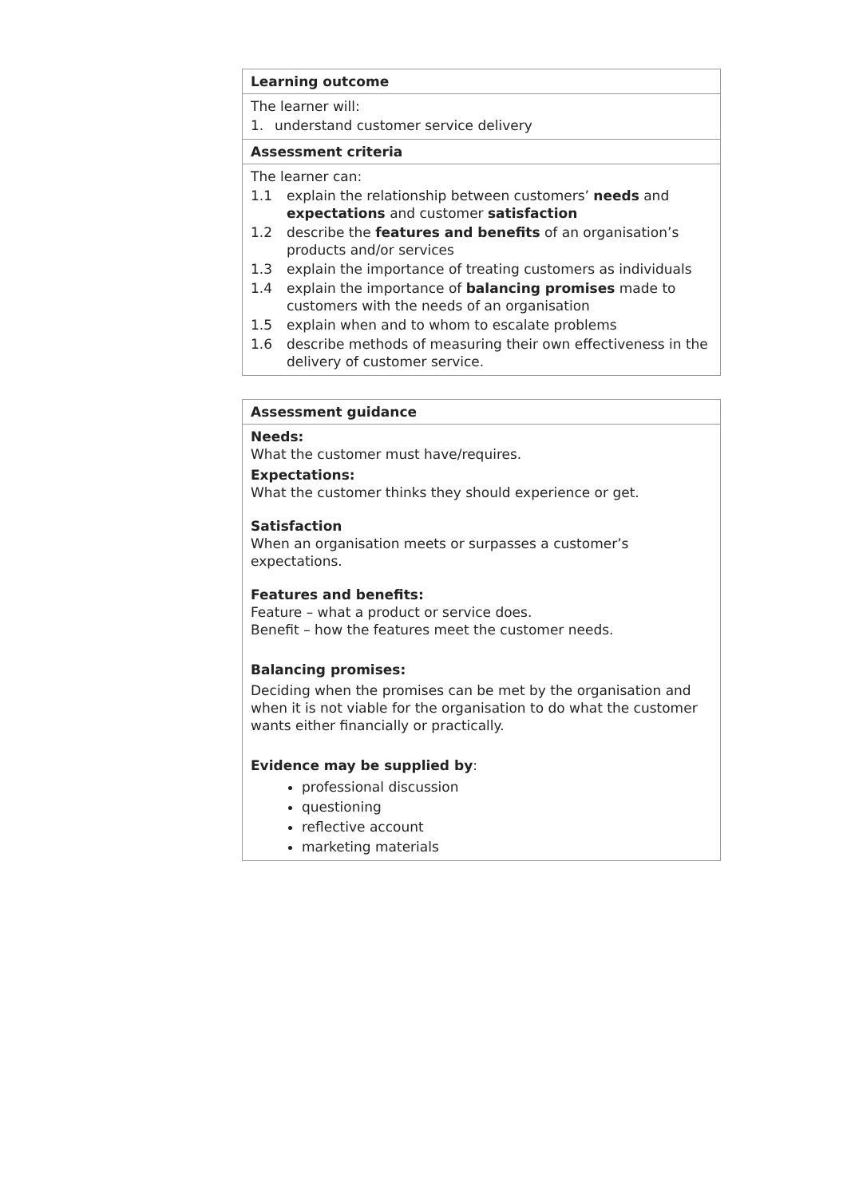| Learning outcome |
| The learner will: 1. understand customer service delivery |
| Assessment criteria |
| The learner can: 1.1 explain the relationship between customers’ needs and expectations and customer satisfaction 1.2 describe the features and benefits of an organisation’s products and/or services 1.3 explain the importance of treating customers as individuals 1.4 explain the importance of balancing promises made to customers with the needs of an organisation 1.5 explain when and to whom to escalate problems 1.6 describe methods of measuring their own effectiveness in the delivery of customer service. |
| Assessment guidance |
| Needs: What the customer must have/requires. Expectations: What the customer thinks they should experience or get. Satisfaction When an organisation meets or surpasses a customer’s expectations. Features and benefits: Feature – what a product or service does. Benefit – how the features meet the customer needs. Balancing promises: Deciding when the promises can be met by the organisation and when it is not viable for the organisation to do what the customer wants either financially or practically. Evidence may be supplied by : professional discussion questioning reflective account marketing materials |